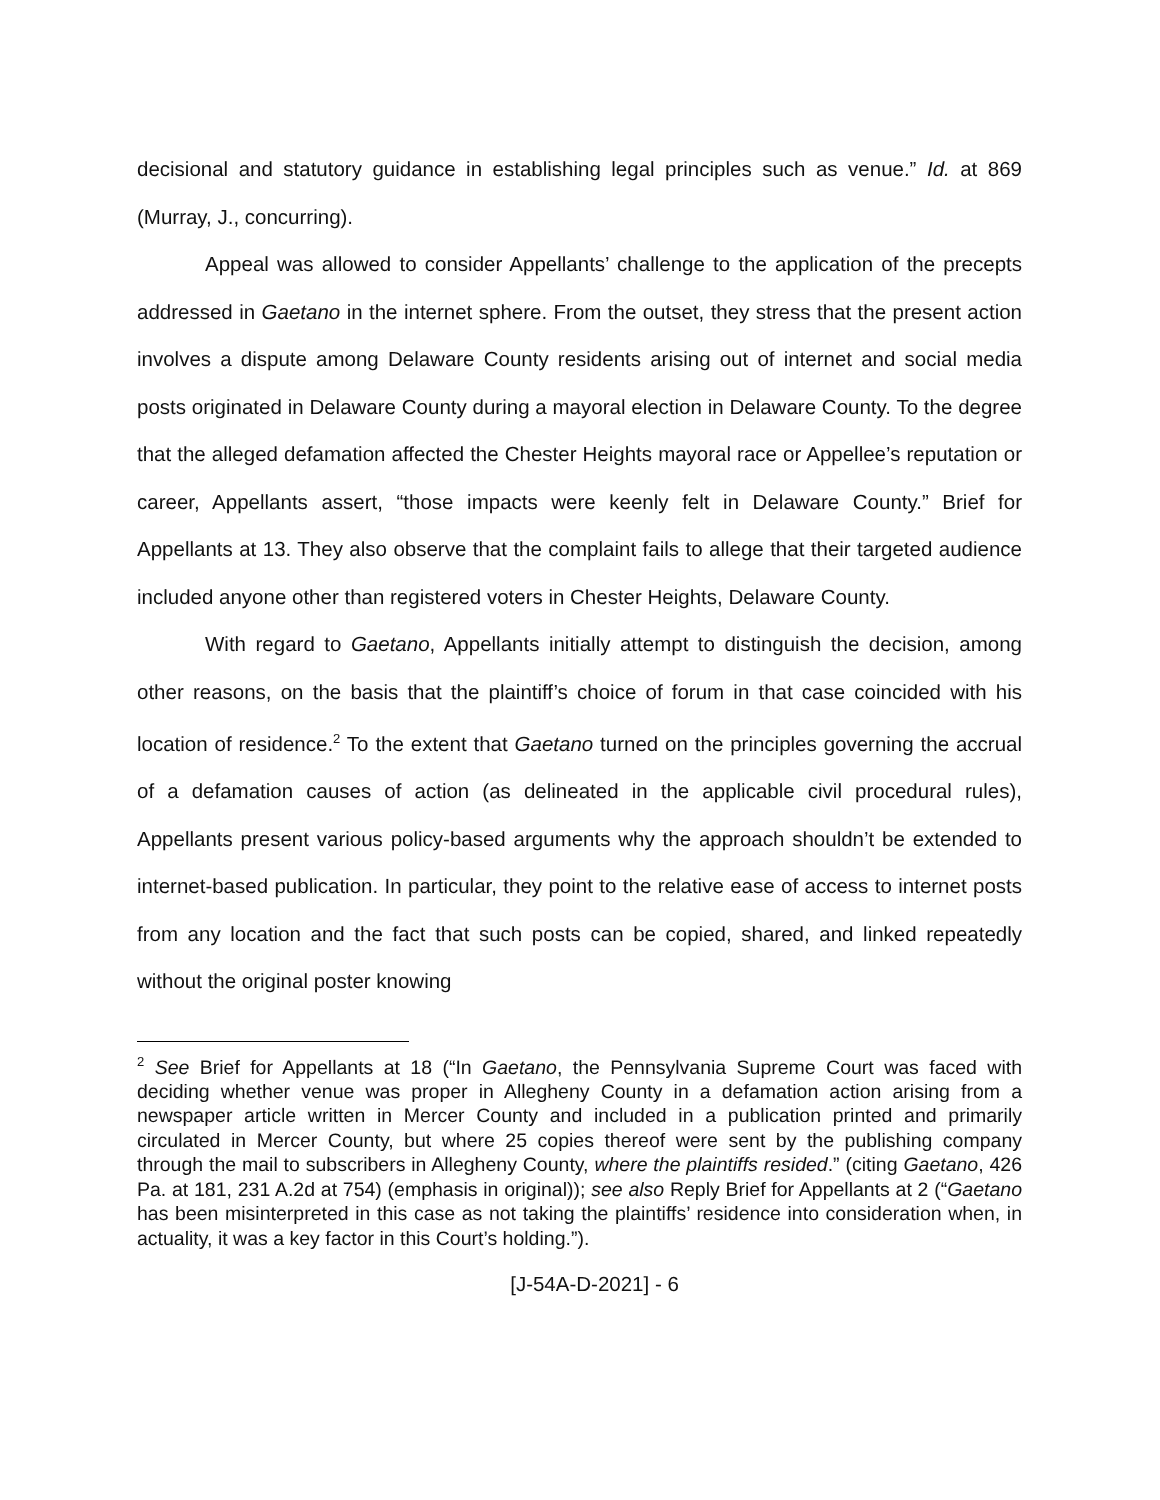decisional and statutory guidance in establishing legal principles such as venue.” Id. at 869 (Murray, J., concurring).
Appeal was allowed to consider Appellants’ challenge to the application of the precepts addressed in Gaetano in the internet sphere. From the outset, they stress that the present action involves a dispute among Delaware County residents arising out of internet and social media posts originated in Delaware County during a mayoral election in Delaware County. To the degree that the alleged defamation affected the Chester Heights mayoral race or Appellee’s reputation or career, Appellants assert, “those impacts were keenly felt in Delaware County.” Brief for Appellants at 13. They also observe that the complaint fails to allege that their targeted audience included anyone other than registered voters in Chester Heights, Delaware County.
With regard to Gaetano, Appellants initially attempt to distinguish the decision, among other reasons, on the basis that the plaintiff’s choice of forum in that case coincided with his location of residence.<sup>2</sup> To the extent that Gaetano turned on the principles governing the accrual of a defamation causes of action (as delineated in the applicable civil procedural rules), Appellants present various policy-based arguments why the approach shouldn’t be extended to internet-based publication. In particular, they point to the relative ease of access to internet posts from any location and the fact that such posts can be copied, shared, and linked repeatedly without the original poster knowing
<sup>2</sup> See Brief for Appellants at 18 (“In Gaetano, the Pennsylvania Supreme Court was faced with deciding whether venue was proper in Allegheny County in a defamation action arising from a newspaper article written in Mercer County and included in a publication printed and primarily circulated in Mercer County, but where 25 copies thereof were sent by the publishing company through the mail to subscribers in Allegheny County, where the plaintiffs resided.” (citing Gaetano, 426 Pa. at 181, 231 A.2d at 754) (emphasis in original)); see also Reply Brief for Appellants at 2 (“Gaetano has been misinterpreted in this case as not taking the plaintiffs’ residence into consideration when, in actuality, it was a key factor in this Court’s holding.”).
[J-54A-D-2021] - 6